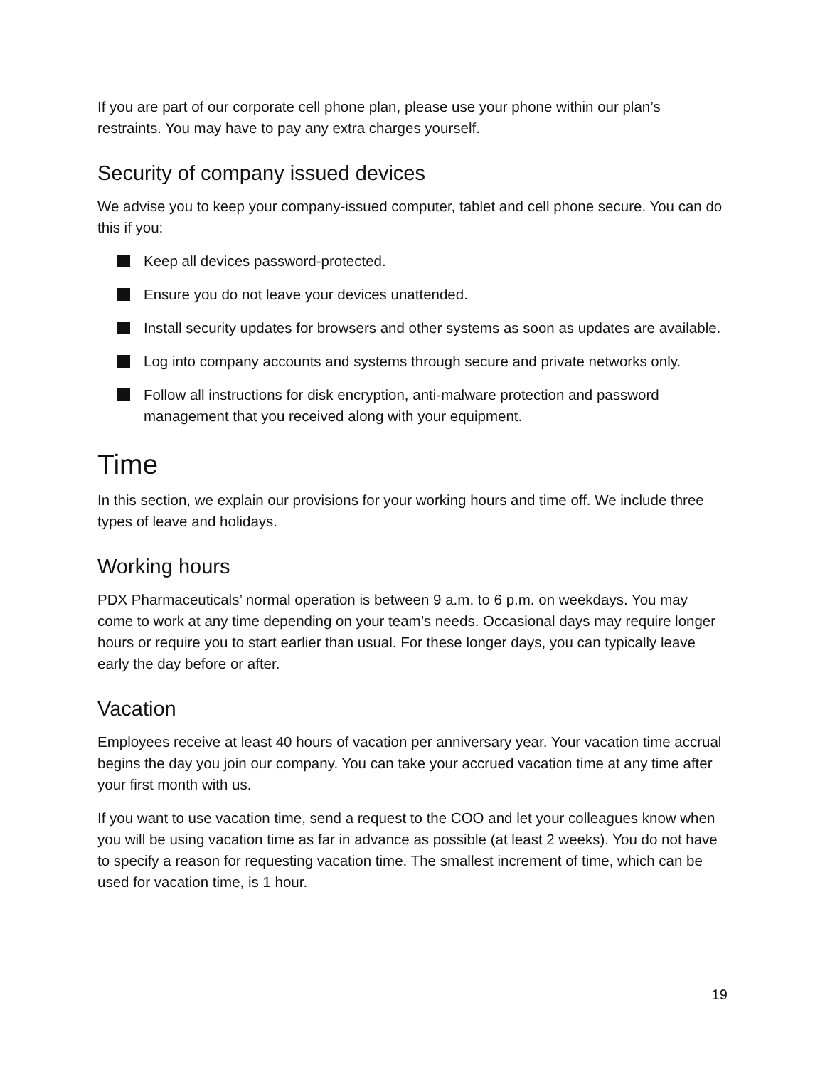If you are part of our corporate cell phone plan, please use your phone within our plan’s restraints. You may have to pay any extra charges yourself.
Security of company issued devices
We advise you to keep your company-issued computer, tablet and cell phone secure. You can do this if you:
Keep all devices password-protected.
Ensure you do not leave your devices unattended.
Install security updates for browsers and other systems as soon as updates are available.
Log into company accounts and systems through secure and private networks only.
Follow all instructions for disk encryption, anti-malware protection and password management that you received along with your equipment.
Time
In this section, we explain our provisions for your working hours and time off. We include three types of leave and holidays.
Working hours
PDX Pharmaceuticals’ normal operation is between 9 a.m. to 6 p.m. on weekdays. You may come to work at any time depending on your team’s needs. Occasional days may require longer hours or require you to start earlier than usual. For these longer days, you can typically leave early the day before or after.
Vacation
Employees receive at least 40 hours of vacation per anniversary year. Your vacation time accrual begins the day you join our company. You can take your accrued vacation time at any time after your first month with us.
If you want to use vacation time, send a request to the COO and let your colleagues know when you will be using vacation time as far in advance as possible (at least 2 weeks). You do not have to specify a reason for requesting vacation time. The smallest increment of time, which can be used for vacation time, is 1 hour.
19